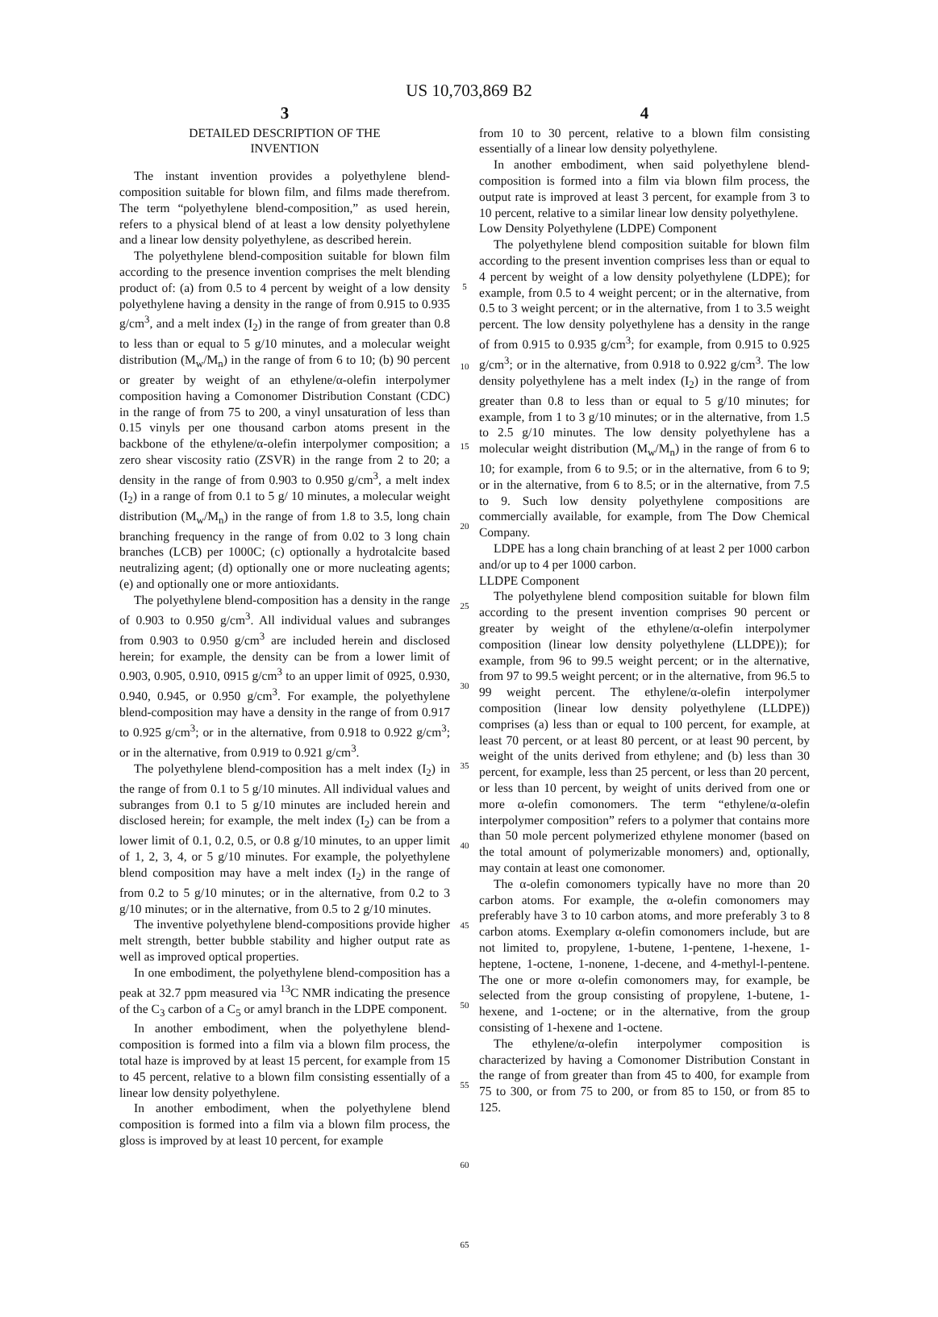US 10,703,869 B2
3
DETAILED DESCRIPTION OF THE
INVENTION
The instant invention provides a polyethylene blend-composition suitable for blown film, and films made therefrom. The term “polyethylene blend-composition,” as used herein, refers to a physical blend of at least a low density polyethylene and a linear low density polyethylene, as described herein.
The polyethylene blend-composition suitable for blown film according to the presence invention comprises the melt blending product of: (a) from 0.5 to 4 percent by weight of a low density polyethylene having a density in the range of from 0.915 to 0.935 g/cm<sup>3</sup>, and a melt index (I<sub>2</sub>) in the range of from greater than 0.8 to less than or equal to 5 g/10 minutes, and a molecular weight distribution (M<sub>w</sub>/M<sub>n</sub>) in the range of from 6 to 10; (b) 90 percent or greater by weight of an ethylene/α-olefin interpolymer composition having a Comonomer Distribution Constant (CDC) in the range of from 75 to 200, a vinyl unsaturation of less than 0.15 vinyls per one thousand carbon atoms present in the backbone of the ethylene/α-olefin interpolymer composition; a zero shear viscosity ratio (ZSVR) in the range from 2 to 20; a density in the range of from 0.903 to 0.950 g/cm<sup>3</sup>, a melt index (I<sub>2</sub>) in a range of from 0.1 to 5 g/ 10 minutes, a molecular weight distribution (M<sub>w</sub>/M<sub>n</sub>) in the range of from 1.8 to 3.5, long chain branching frequency in the range of from 0.02 to 3 long chain branches (LCB) per 1000C; (c) optionally a hydrotalcite based neutralizing agent; (d) optionally one or more nucleating agents; (e) and optionally one or more antioxidants.
The polyethylene blend-composition has a density in the range of 0.903 to 0.950 g/cm<sup>3</sup>. All individual values and subranges from 0.903 to 0.950 g/cm<sup>3</sup> are included herein and disclosed herein; for example, the density can be from a lower limit of 0.903, 0.905, 0.910, 0915 g/cm<sup>3</sup> to an upper limit of 0925, 0.930, 0.940, 0.945, or 0.950 g/cm<sup>3</sup>. For example, the polyethylene blend-composition may have a density in the range of from 0.917 to 0.925 g/cm<sup>3</sup>; or in the alternative, from 0.918 to 0.922 g/cm<sup>3</sup>; or in the alternative, from 0.919 to 0.921 g/cm<sup>3</sup>.
The polyethylene blend-composition has a melt index (I<sub>2</sub>) in the range of from 0.1 to 5 g/10 minutes. All individual values and subranges from 0.1 to 5 g/10 minutes are included herein and disclosed herein; for example, the melt index (I<sub>2</sub>) can be from a lower limit of 0.1, 0.2, 0.5, or 0.8 g/10 minutes, to an upper limit of 1, 2, 3, 4, or 5 g/10 minutes. For example, the polyethylene blend composition may have a melt index (I<sub>2</sub>) in the range of from 0.2 to 5 g/10 minutes; or in the alternative, from 0.2 to 3 g/10 minutes; or in the alternative, from 0.5 to 2 g/10 minutes.
The inventive polyethylene blend-compositions provide higher melt strength, better bubble stability and higher output rate as well as improved optical properties.
In one embodiment, the polyethylene blend-composition has a peak at 32.7 ppm measured via <sup>13</sup>C NMR indicating the presence of the C<sub>3</sub> carbon of a C<sub>5</sub> or amyl branch in the LDPE component.
In another embodiment, when the polyethylene blend-composition is formed into a film via a blown film process, the total haze is improved by at least 15 percent, for example from 15 to 45 percent, relative to a blown film consisting essentially of a linear low density polyethylene.
In another embodiment, when the polyethylene blend composition is formed into a film via a blown film process, the gloss is improved by at least 10 percent, for example
5
10
15
20
25
30
35
40
45
50
55
60
65
4
from 10 to 30 percent, relative to a blown film consisting essentially of a linear low density polyethylene.
In another embodiment, when said polyethylene blend-composition is formed into a film via blown film process, the output rate is improved at least 3 percent, for example from 3 to 10 percent, relative to a similar linear low density polyethylene.
Low Density Polyethylene (LDPE) Component
The polyethylene blend composition suitable for blown film according to the present invention comprises less than or equal to 4 percent by weight of a low density polyethylene (LDPE); for example, from 0.5 to 4 weight percent; or in the alternative, from 0.5 to 3 weight percent; or in the alternative, from 1 to 3.5 weight percent. The low density polyethylene has a density in the range of from 0.915 to 0.935 g/cm<sup>3</sup>; for example, from 0.915 to 0.925 g/cm<sup>3</sup>; or in the alternative, from 0.918 to 0.922 g/cm<sup>3</sup>. The low density polyethylene has a melt index (I<sub>2</sub>) in the range of from greater than 0.8 to less than or equal to 5 g/10 minutes; for example, from 1 to 3 g/10 minutes; or in the alternative, from 1.5 to 2.5 g/10 minutes. The low density polyethylene has a molecular weight distribution (M<sub>w</sub>/M<sub>n</sub>) in the range of from 6 to 10; for example, from 6 to 9.5; or in the alternative, from 6 to 9; or in the alternative, from 6 to 8.5; or in the alternative, from 7.5 to 9. Such low density polyethylene compositions are commercially available, for example, from The Dow Chemical Company.
LDPE has a long chain branching of at least 2 per 1000 carbon and/or up to 4 per 1000 carbon.
LLDPE Component
The polyethylene blend composition suitable for blown film according to the present invention comprises 90 percent or greater by weight of the ethylene/α-olefin interpolymer composition (linear low density polyethylene (LLDPE)); for example, from 96 to 99.5 weight percent; or in the alternative, from 97 to 99.5 weight percent; or in the alternative, from 96.5 to 99 weight percent. The ethylene/α-olefin interpolymer composition (linear low density polyethylene (LLDPE)) comprises (a) less than or equal to 100 percent, for example, at least 70 percent, or at least 80 percent, or at least 90 percent, by weight of the units derived from ethylene; and (b) less than 30 percent, for example, less than 25 percent, or less than 20 percent, or less than 10 percent, by weight of units derived from one or more α-olefin comonomers. The term “ethylene/α-olefin interpolymer composition” refers to a polymer that contains more than 50 mole percent polymerized ethylene monomer (based on the total amount of polymerizable monomers) and, optionally, may contain at least one comonomer.
The α-olefin comonomers typically have no more than 20 carbon atoms. For example, the α-olefin comonomers may preferably have 3 to 10 carbon atoms, and more preferably 3 to 8 carbon atoms. Exemplary α-olefin comonomers include, but are not limited to, propylene, 1-butene, 1-pentene, 1-hexene, 1-heptene, 1-octene, 1-nonene, 1-decene, and 4-methyl-l-pentene. The one or more α-olefin comonomers may, for example, be selected from the group consisting of propylene, 1-butene, 1-hexene, and 1-octene; or in the alternative, from the group consisting of 1-hexene and 1-octene.
The ethylene/α-olefin interpolymer composition is characterized by having a Comonomer Distribution Constant in the range of from greater than from 45 to 400, for example from 75 to 300, or from 75 to 200, or from 85 to 150, or from 85 to 125.